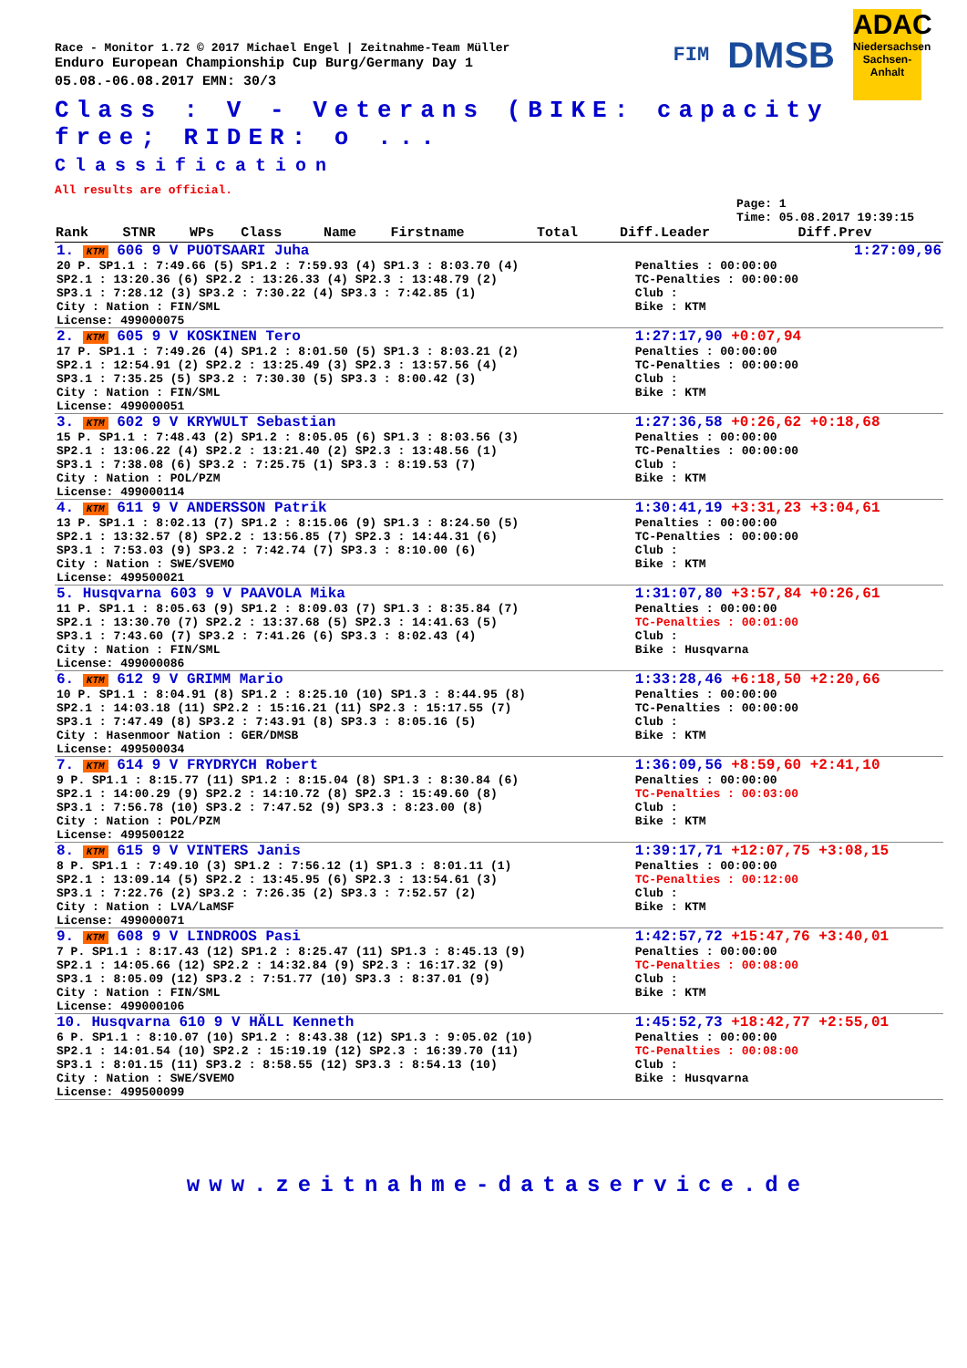FIM
DMSB
ADAC
Niedersachsen
Sachsen-Anhalt
Race - Monitor 1.72 © 2017 Michael Engel | Zeitnahme-Team Müller
Enduro European Championship Cup Burg/Germany Day 1
05.08.-06.08.2017 EMN: 30/3
Class : V - Veterans (BIKE: capacity free; RIDER: o ...
Classification
All results are official.
Page: 1
Time: 05.08.2017 19:39:15
| Rank | STNR | WPs | Class | Name | Firstname | Total | Diff.Leader | Diff.Prev |
| --- | --- | --- | --- | --- | --- | --- | --- | --- |
| 1. KTM 606 9 V PUOTSAARI Juha | 1:27:09,96 |
| 20 P. SP1.1 : 7:49.66 (5) SP1.2 : 7:59.93 (4) SP1.3 : 8:03.70 (4) SP2.1 : 13:20.36 (6) SP2.2 : 13:26.33 (4) SP2.3 : 13:48.79 (2) SP3.1 : 7:28.12 (3) SP3.2 : 7:30.22 (4) SP3.3 : 7:42.85 (1) City : Nation : FIN/SML License: 499000075 | Penalties : 00:00:00 TC-Penalties : 00:00:00 Club : Bike : KTM |
| 2. KTM 605 9 V KOSKINEN Tero | 1:27:17,90 +0:07,94 |
| 17 P. SP1.1 : 7:49.26 (4) SP1.2 : 8:01.50 (5) SP1.3 : 8:03.21 (2) SP2.1 : 12:54.91 (2) SP2.2 : 13:25.49 (3) SP2.3 : 13:57.56 (4) SP3.1 : 7:35.25 (5) SP3.2 : 7:30.30 (5) SP3.3 : 8:00.42 (3) City : Nation : FIN/SML License: 499000051 | Penalties : 00:00:00 TC-Penalties : 00:00:00 Club : Bike : KTM |
| 3. KTM 602 9 V KRYWULT Sebastian | 1:27:36,58 +0:26,62 +0:18,68 |
| 15 P. SP1.1 : 7:48.43 (2) SP1.2 : 8:05.05 (6) SP1.3 : 8:03.56 (3) SP2.1 : 13:06.22 (4) SP2.2 : 13:21.40 (2) SP2.3 : 13:48.56 (1) SP3.1 : 7:38.08 (6) SP3.2 : 7:25.75 (1) SP3.3 : 8:19.53 (7) City : Nation : POL/PZM License: 499000114 | Penalties : 00:00:00 TC-Penalties : 00:00:00 Club : Bike : KTM |
| 4. KTM 611 9 V ANDERSSON Patrik | 1:30:41,19 +3:31,23 +3:04,61 |
| 13 P. SP1.1 : 8:02.13 (7) SP1.2 : 8:15.06 (9) SP1.3 : 8:24.50 (5) SP2.1 : 13:32.57 (8) SP2.2 : 13:56.85 (7) SP2.3 : 14:44.31 (6) SP3.1 : 7:53.03 (9) SP3.2 : 7:42.74 (7) SP3.3 : 8:10.00 (6) City : Nation : SWE/SVEMO License: 499500021 | Penalties : 00:00:00 TC-Penalties : 00:00:00 Club : Bike : KTM |
| 5. Husqvarna 603 9 V PAAVOLA Mika | 1:31:07,80 +3:57,84 +0:26,61 |
| 11 P. SP1.1 : 8:05.63 (9) SP1.2 : 8:09.03 (7) SP1.3 : 8:35.84 (7) SP2.1 : 13:30.70 (7) SP2.2 : 13:37.68 (5) SP2.3 : 14:41.63 (5) SP3.1 : 7:43.60 (7) SP3.2 : 7:41.26 (6) SP3.3 : 8:02.43 (4) City : Nation : FIN/SML License: 499000086 | Penalties : 00:00:00 TC-Penalties : 00:01:00 Club : Bike : Husqvarna |
| 6. KTM 612 9 V GRIMM Mario | 1:33:28,46 +6:18,50 +2:20,66 |
| 10 P. SP1.1 : 8:04.91 (8) SP1.2 : 8:25.10 (10) SP1.3 : 8:44.95 (8) SP2.1 : 14:03.18 (11) SP2.2 : 15:16.21 (11) SP2.3 : 15:17.55 (7) SP3.1 : 7:47.49 (8) SP3.2 : 7:43.91 (8) SP3.3 : 8:05.16 (5) City : Hasenmoor Nation : GER/DMSB License: 499500034 | Penalties : 00:00:00 TC-Penalties : 00:00:00 Club : Bike : KTM |
| 7. KTM 614 9 V FRYDRYCH Robert | 1:36:09,56 +8:59,60 +2:41,10 |
| 9 P. SP1.1 : 8:15.77 (11) SP1.2 : 8:15.04 (8) SP1.3 : 8:30.84 (6) SP2.1 : 14:00.29 (9) SP2.2 : 14:10.72 (8) SP2.3 : 15:49.60 (8) SP3.1 : 7:56.78 (10) SP3.2 : 7:47.52 (9) SP3.3 : 8:23.00 (8) City : Nation : POL/PZM License: 499500122 | Penalties : 00:00:00 TC-Penalties : 00:03:00 Club : Bike : KTM |
| 8. KTM 615 9 V VINTERS Janis | 1:39:17,71 +12:07,75 +3:08,15 |
| 8 P. SP1.1 : 7:49.10 (3) SP1.2 : 7:56.12 (1) SP1.3 : 8:01.11 (1) SP2.1 : 13:09.14 (5) SP2.2 : 13:45.95 (6) SP2.3 : 13:54.61 (3) SP3.1 : 7:22.76 (2) SP3.2 : 7:26.35 (2) SP3.3 : 7:52.57 (2) City : Nation : LVA/LaMSF License: 499000071 | Penalties : 00:00:00 TC-Penalties : 00:12:00 Club : Bike : KTM |
| 9. KTM 608 9 V LINDROOS Pasi | 1:42:57,72 +15:47,76 +3:40,01 |
| 7 P. SP1.1 : 8:17.43 (12) SP1.2 : 8:25.47 (11) SP1.3 : 8:45.13 (9) SP2.1 : 14:05.66 (12) SP2.2 : 14:32.84 (9) SP2.3 : 16:17.32 (9) SP3.1 : 8:05.09 (12) SP3.2 : 7:51.77 (10) SP3.3 : 8:37.01 (9) City : Nation : FIN/SML License: 499000106 | Penalties : 00:00:00 TC-Penalties : 00:08:00 Club : Bike : KTM |
| 10. Husqvarna 610 9 V HÄLL Kenneth | 1:45:52,73 +18:42,77 +2:55,01 |
| 6 P. SP1.1 : 8:10.07 (10) SP1.2 : 8:43.38 (12) SP1.3 : 9:05.02 (10) SP2.1 : 14:01.54 (10) SP2.2 : 15:19.19 (12) SP2.3 : 16:39.70 (11) SP3.1 : 8:01.15 (11) SP3.2 : 8:58.55 (12) SP3.3 : 8:54.13 (10) City : Nation : SWE/SVEMO License: 499500099 | Penalties : 00:00:00 TC-Penalties : 00:08:00 Club : Bike : Husqvarna |
www.zeitnahme-dataservice.de